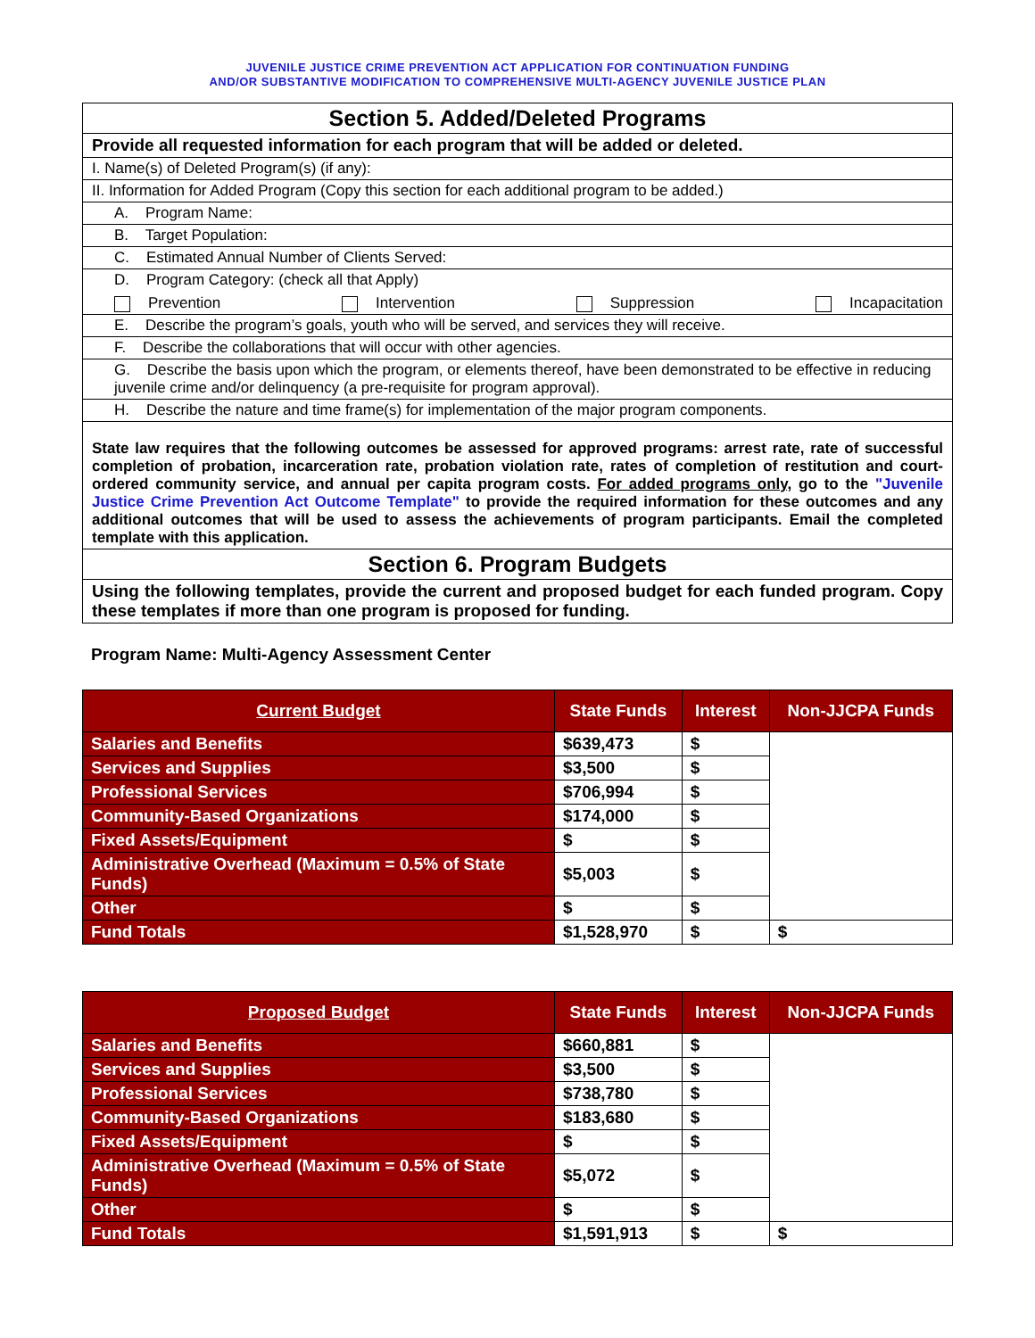JUVENILE JUSTICE CRIME PREVENTION ACT APPLICATION FOR CONTINUATION FUNDING
AND/OR SUBSTANTIVE MODIFICATION TO COMPREHENSIVE MULTI-AGENCY JUVENILE JUSTICE PLAN
Section 5. Added/Deleted Programs
Provide all requested information for each program that will be added or deleted.
I. Name(s) of Deleted Program(s) (if any):
II. Information for Added Program (Copy this section for each additional program to be added.)
A. Program Name:
B. Target Population:
C. Estimated Annual Number of Clients Served:
D. Program Category: (check all that Apply)
Prevention Intervention Suppression Incapacitation
E. Describe the program’s goals, youth who will be served, and services they will receive.
F. Describe the collaborations that will occur with other agencies.
G. Describe the basis upon which the program, or elements thereof, have been demonstrated to be effective in reducing juvenile crime and/or delinquency (a pre-requisite for program approval).
H. Describe the nature and time frame(s) for implementation of the major program components.
State law requires that the following outcomes be assessed for approved programs: arrest rate, rate of successful completion of probation, incarceration rate, probation violation rate, rates of completion of restitution and court-ordered community service, and annual per capita program costs. For added programs only, go to the "Juvenile Justice Crime Prevention Act Outcome Template" to provide the required information for these outcomes and any additional outcomes that will be used to assess the achievements of program participants. Email the completed template with this application.
Section 6. Program Budgets
Using the following templates, provide the current and proposed budget for each funded program. Copy these templates if more than one program is proposed for funding.
Program Name: Multi-Agency Assessment Center
| Current Budget | State Funds | Interest | Non-JJCPA Funds |
| --- | --- | --- | --- |
| Salaries and Benefits | $639,473 | $ | |
| Services and Supplies | $3,500 | $ | |
| Professional Services | $706,994 | $ | |
| Community-Based Organizations | $174,000 | $ | |
| Fixed Assets/Equipment | $ | $ | |
| Administrative Overhead (Maximum = 0.5% of State Funds) | $5,003 | $ | |
| Other | $ | $ | |
| Fund Totals | $1,528,970 | $ | $ |
| Proposed Budget | State Funds | Interest | Non-JJCPA Funds |
| --- | --- | --- | --- |
| Salaries and Benefits | $660,881 | $ | |
| Services and Supplies | $3,500 | $ | |
| Professional Services | $738,780 | $ | |
| Community-Based Organizations | $183,680 | $ | |
| Fixed Assets/Equipment | $ | $ | |
| Administrative Overhead (Maximum = 0.5% of State Funds) | $5,072 | $ | |
| Other | $ | $ | |
| Fund Totals | $1,591,913 | $ | $ |